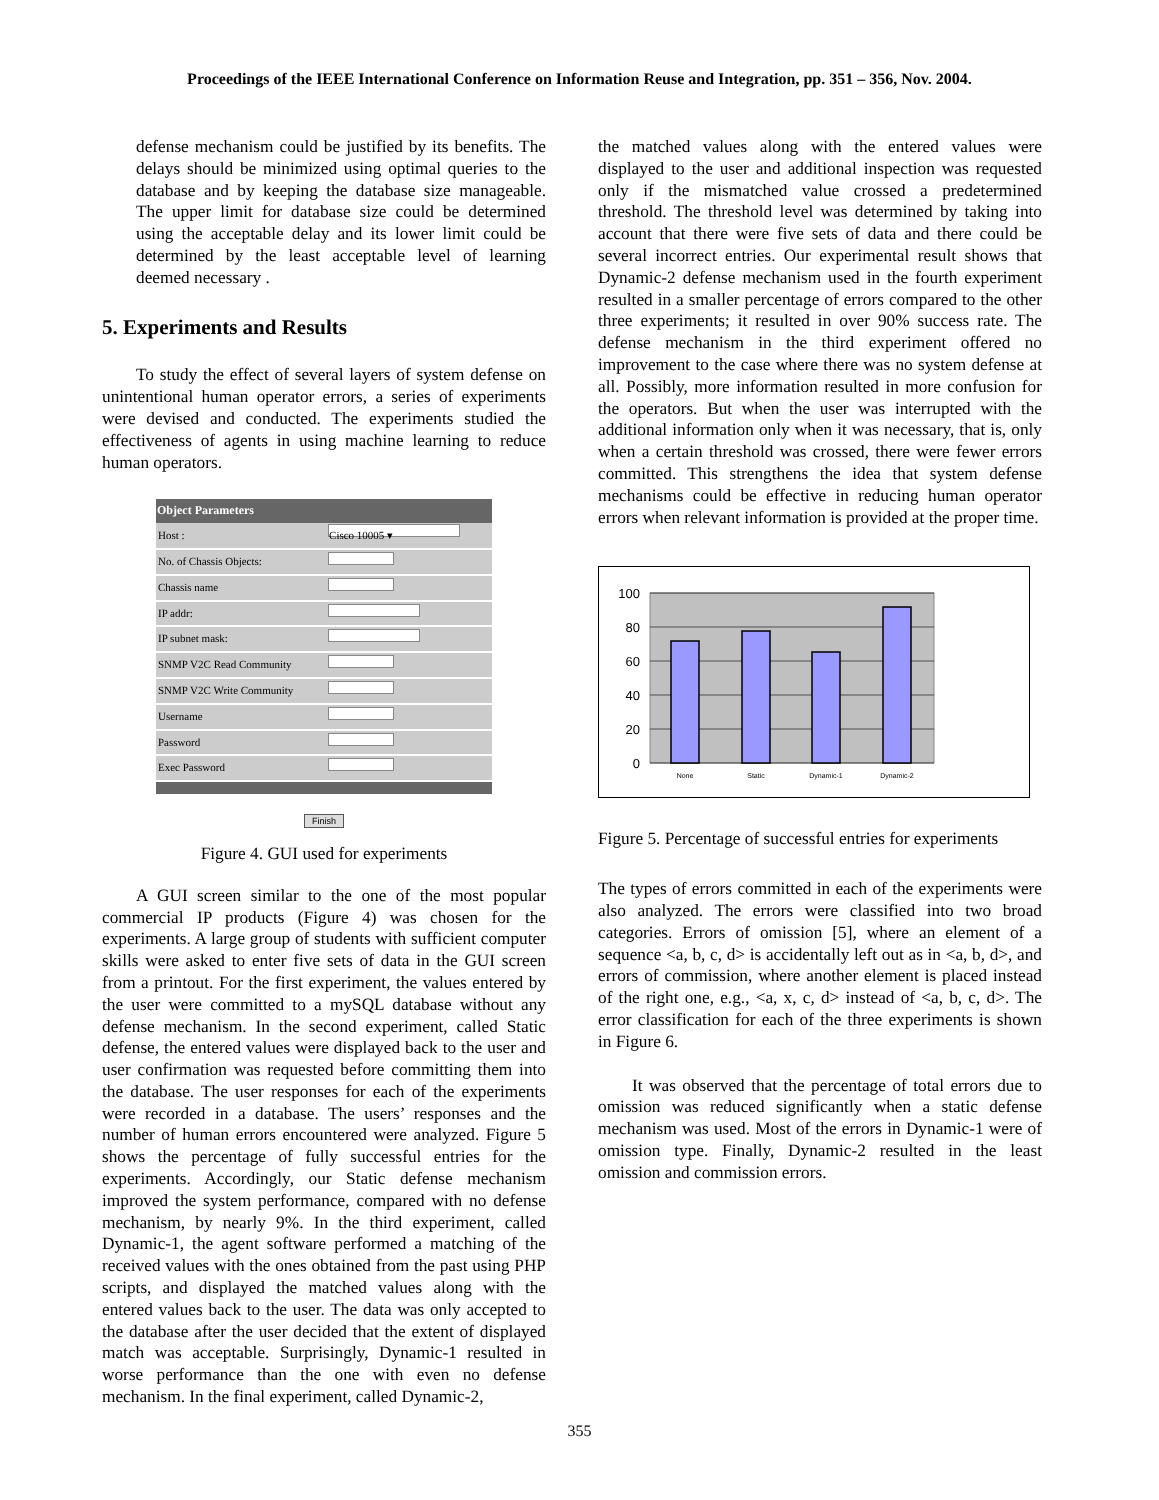Proceedings of the IEEE International Conference on Information Reuse and Integration, pp. 351 – 356, Nov. 2004.
defense mechanism could be justified by its benefits. The delays should be minimized using optimal queries to the database and by keeping the database size manageable. The upper limit for database size could be determined using the acceptable delay and its lower limit could be determined by the least acceptable level of learning deemed necessary .
5. Experiments and Results
To study the effect of several layers of system defense on unintentional human operator errors, a series of experiments were devised and conducted. The experiments studied the effectiveness of agents in using machine learning to reduce human operators.
| Object Parameters | |
| --- | --- |
| Host : | Cisco 10005 ▾ |
| No. of Chassis Objects: | |
| Chassis name | |
| IP addr: | |
| IP subnet mask: | |
| SNMP V2C Read Community | |
| SNMP V2C Write Community | |
| Username | |
| Password | |
| Exec Password | |
Finish
Figure 4. GUI used for experiments
A GUI screen similar to the one of the most popular commercial IP products (Figure 4) was chosen for the experiments. A large group of students with sufficient computer skills were asked to enter five sets of data in the GUI screen from a printout. For the first experiment, the values entered by the user were committed to a mySQL database without any defense mechanism. In the second experiment, called Static defense, the entered values were displayed back to the user and user confirmation was requested before committing them into the database. The user responses for each of the experiments were recorded in a database. The users’ responses and the number of human errors encountered were analyzed. Figure 5 shows the percentage of fully successful entries for the experiments. Accordingly, our Static defense mechanism improved the system performance, compared with no defense mechanism, by nearly 9%. In the third experiment, called Dynamic-1, the agent software performed a matching of the received values with the ones obtained from the past using PHP scripts, and displayed the matched values along with the entered values back to the user. The data was only accepted to the database after the user decided that the extent of displayed match was acceptable. Surprisingly, Dynamic-1 resulted in worse performance than the one with even no defense mechanism. In the final experiment, called Dynamic-2,
the matched values along with the entered values were displayed to the user and additional inspection was requested only if the mismatched value crossed a predetermined threshold. The threshold level was determined by taking into account that there were five sets of data and there could be several incorrect entries. Our experimental result shows that Dynamic-2 defense mechanism used in the fourth experiment resulted in a smaller percentage of errors compared to the other three experiments; it resulted in over 90% success rate. The defense mechanism in the third experiment offered no improvement to the case where there was no system defense at all. Possibly, more information resulted in more confusion for the operators. But when the user was interrupted with the additional information only when it was necessary, that is, only when a certain threshold was crossed, there were fewer errors committed. This strengthens the idea that system defense mechanisms could be effective in reducing human operator errors when relevant information is provided at the proper time.
100
80
60
40
20
0
None
Static
Dynamic-1
Dynamic-2
Figure 5. Percentage of successful entries for experiments
The types of errors committed in each of the experiments were also analyzed. The errors were classified into two broad categories. Errors of omission [5], where an element of a sequence <a, b, c, d> is accidentally left out as in <a, b, d>, and errors of commission, where another element is placed instead of the right one, e.g., <a, x, c, d> instead of <a, b, c, d>. The error classification for each of the three experiments is shown in Figure 6.
It was observed that the percentage of total errors due to omission was reduced significantly when a static defense mechanism was used. Most of the errors in Dynamic-1 were of omission type. Finally, Dynamic-2 resulted in the least omission and commission errors.
355